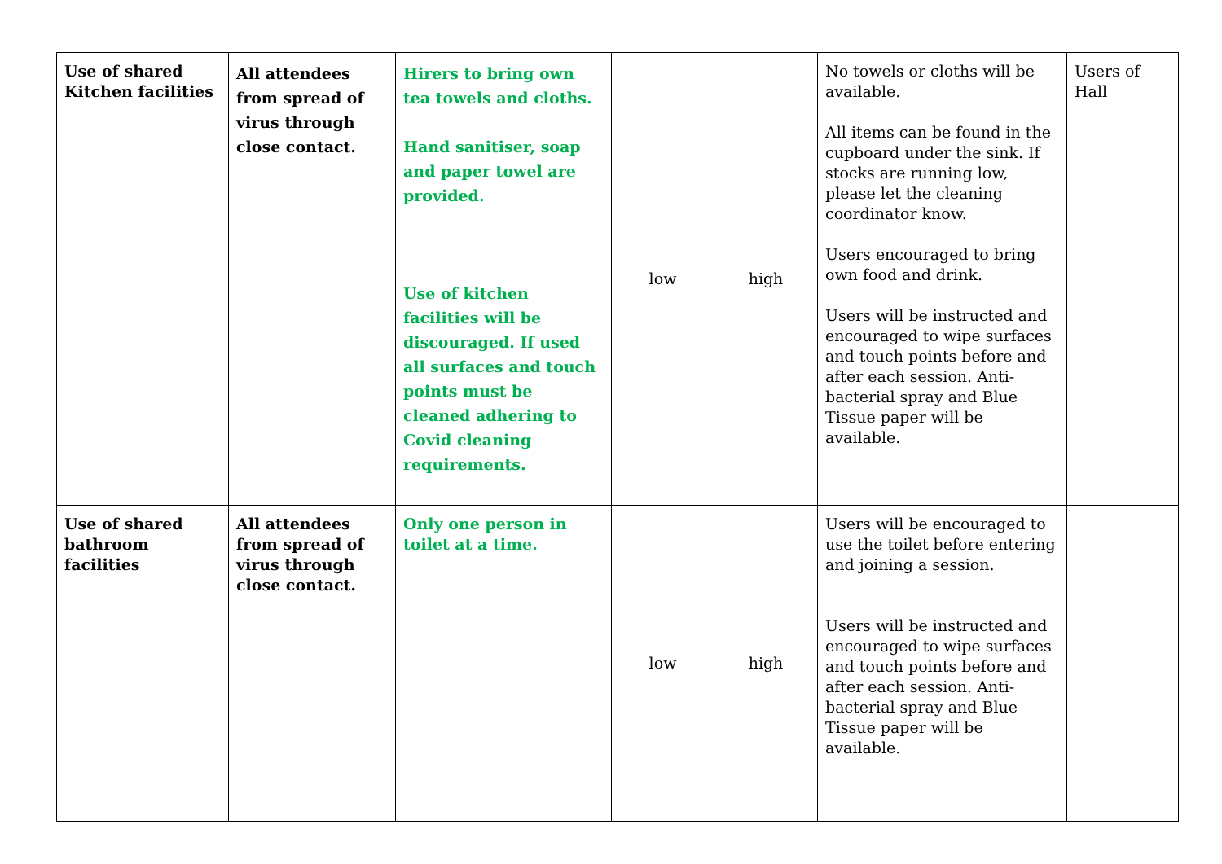| Use of shared Kitchen facilities | All attendees from spread of virus through close contact. | Hirers to bring own tea towels and cloths. Hand sanitiser, soap and paper towel are provided. Use of kitchen facilities will be discouraged. If used all surfaces and touch points must be cleaned adhering to Covid cleaning requirements. | low | high | No towels or cloths will be available. All items can be found in the cupboard under the sink. If stocks are running low, please let the cleaning coordinator know. Users encouraged to bring own food and drink. Users will be instructed and encouraged to wipe surfaces and touch points before and after each session. Anti-bacterial spray and Blue Tissue paper will be available. | Users of Hall |
| Use of shared bathroom facilities | All attendees from spread of virus through close contact. | Only one person in toilet at a time. | low | high | Users will be encouraged to use the toilet before entering and joining a session. Users will be instructed and encouraged to wipe surfaces and touch points before and after each session. Anti-bacterial spray and Blue Tissue paper will be available. | |